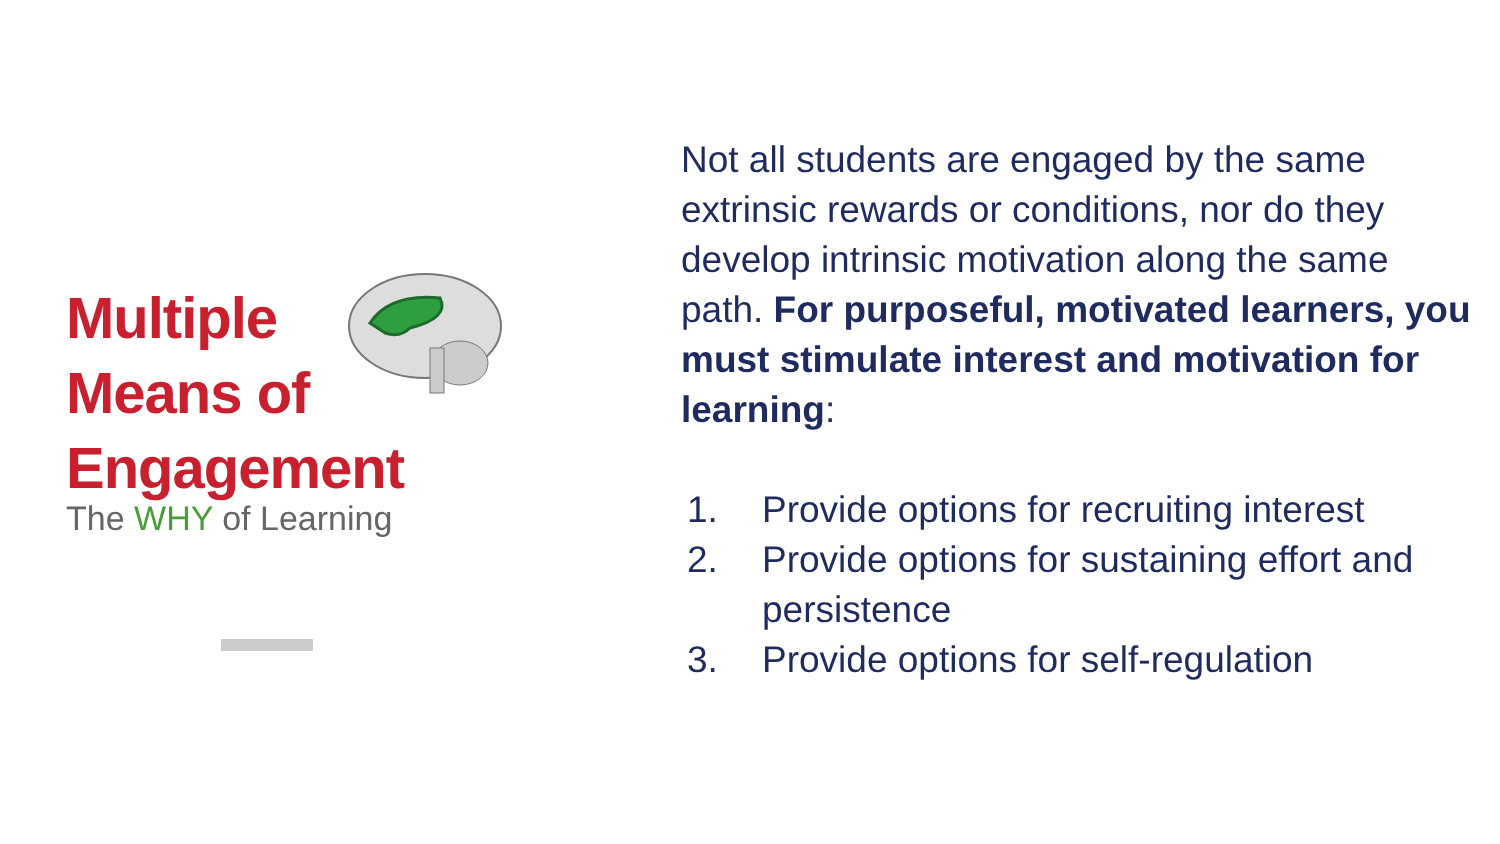Multiple
Means of
Engagement
The WHY of Learning
Not all students are engaged by the same extrinsic rewards or conditions, nor do they develop intrinsic motivation along the same path. For purposeful, motivated learners, you must stimulate interest and motivation for learning:
1. Provide options for recruiting interest
2. Provide options for sustaining effort and persistence
3. Provide options for self-regulation